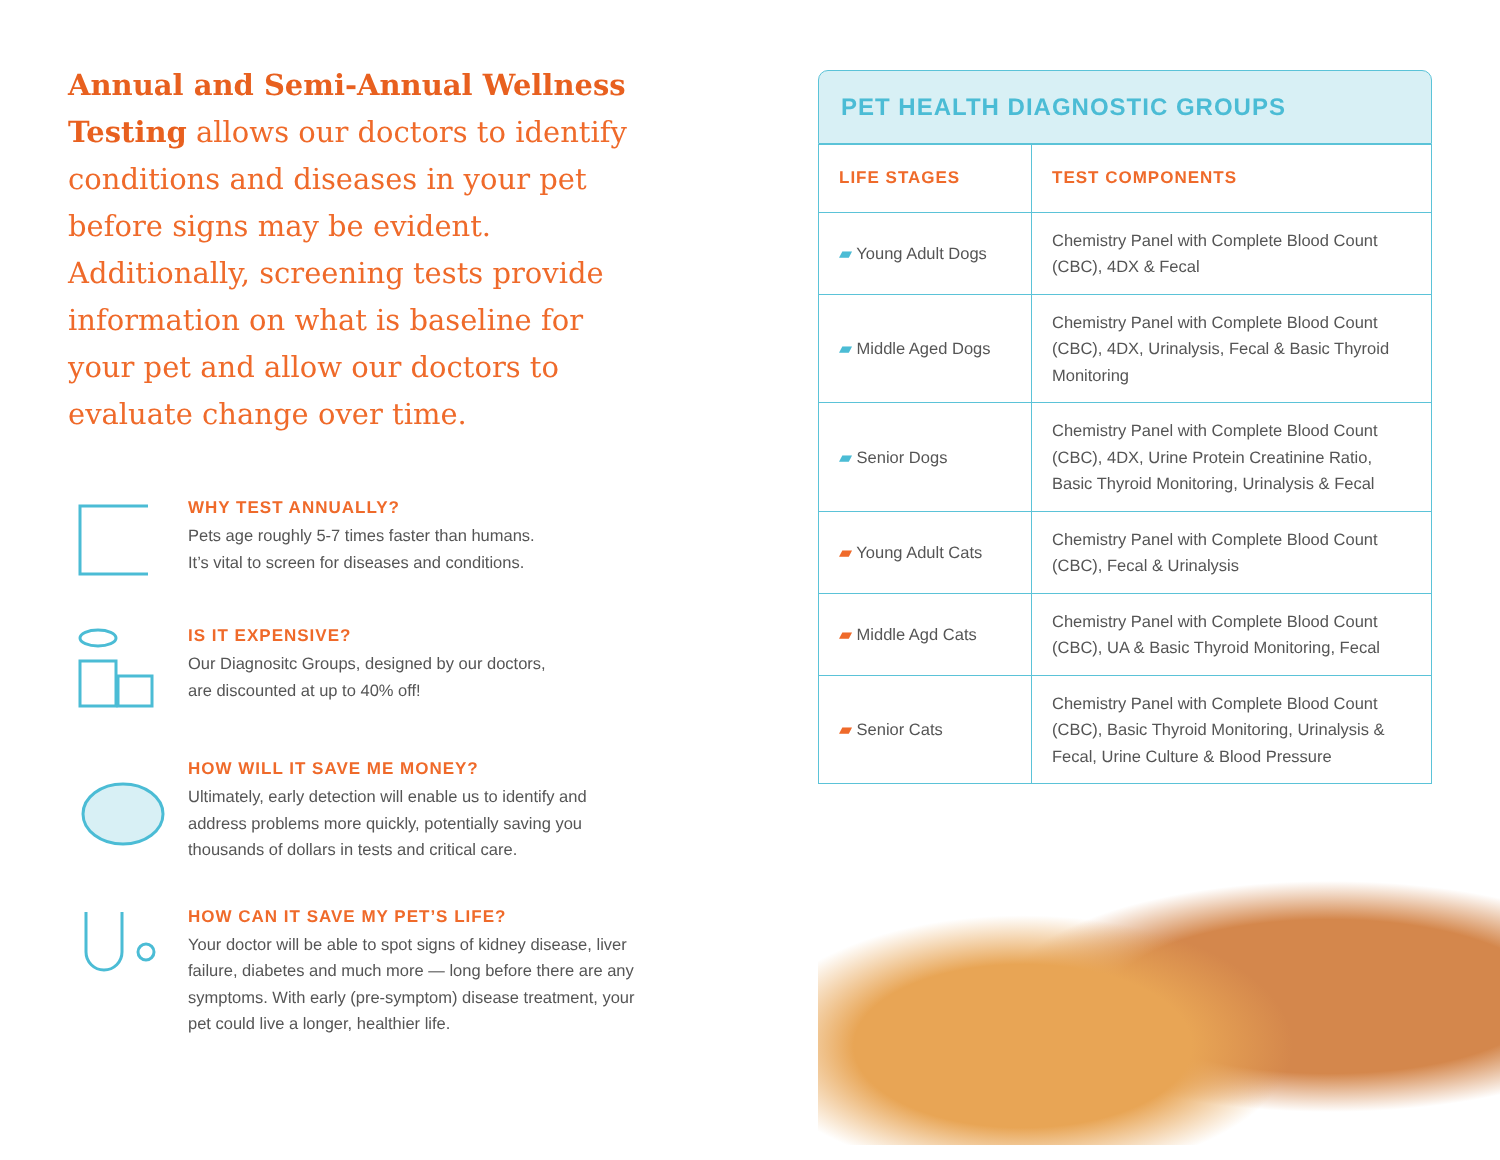Annual and Semi-Annual Wellness Testing allows our doctors to identify conditions and diseases in your pet before signs may be evident. Additionally, screening tests provide information on what is baseline for your pet and allow our doctors to evaluate change over time.
WHY TEST ANNUALLY?
Pets age roughly 5-7 times faster than humans.
It’s vital to screen for diseases and conditions.
IS IT EXPENSIVE?
Our Diagnositc Groups, designed by our doctors,
are discounted at up to 40% off!
HOW WILL IT SAVE ME MONEY?
Ultimately, early detection will enable us to identify and address problems more quickly, potentially saving you thousands of dollars in tests and critical care.
HOW CAN IT SAVE MY PET’S LIFE?
Your doctor will be able to spot signs of kidney disease, liver failure, diabetes and much more — long before there are any symptoms. With early (pre-symptom) disease treatment, your pet could live a longer, healthier life.
PET HEALTH DIAGNOSTIC GROUPS
| LIFE STAGES | TEST COMPONENTS |
| --- | --- |
| ▰ Young Adult Dogs | Chemistry Panel with Complete Blood Count (CBC), 4DX & Fecal |
| ▰ Middle Aged Dogs | Chemistry Panel with Complete Blood Count (CBC), 4DX, Urinalysis, Fecal & Basic Thyroid Monitoring |
| ▰ Senior Dogs | Chemistry Panel with Complete Blood Count (CBC), 4DX, Urine Protein Creatinine Ratio, Basic Thyroid Monitoring, Urinalysis & Fecal |
| ▰ Young Adult Cats | Chemistry Panel with Complete Blood Count (CBC), Fecal & Urinalysis |
| ▰ Middle Agd Cats | Chemistry Panel with Complete Blood Count (CBC), UA & Basic Thyroid Monitoring, Fecal |
| ▰ Senior Cats | Chemistry Panel with Complete Blood Count (CBC), Basic Thyroid Monitoring, Urinalysis & Fecal, Urine Culture & Blood Pressure |